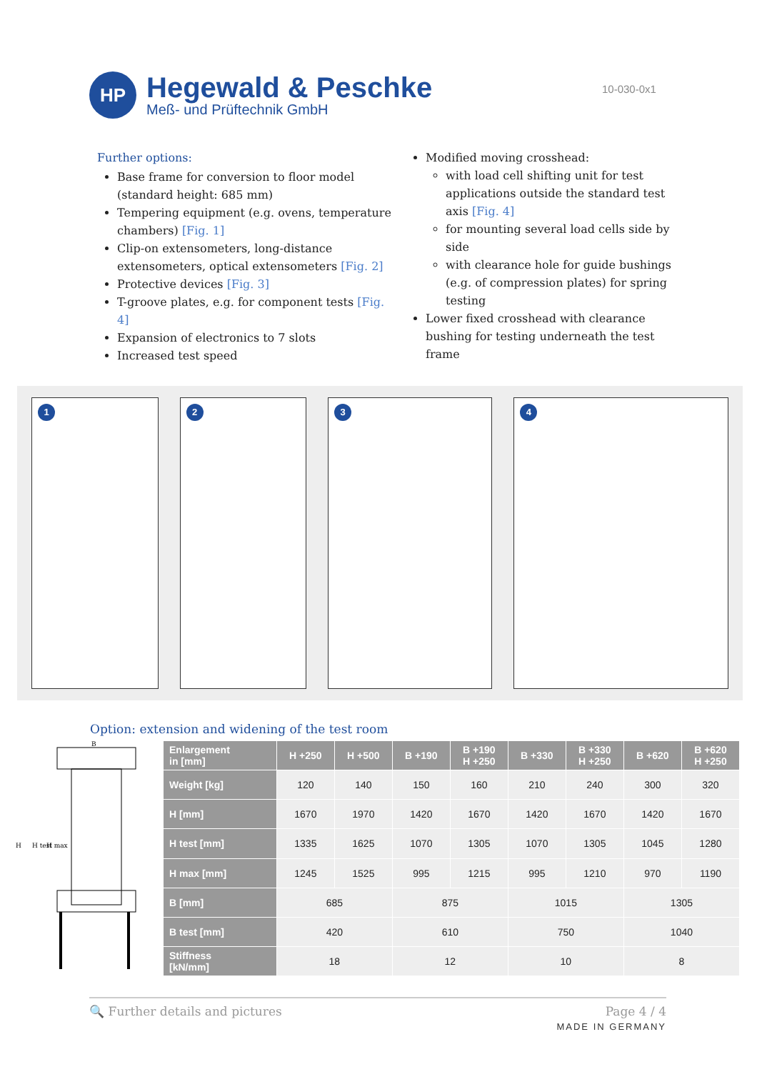HP
Hegewald & Peschke
Meß- und Prüftechnik GmbH
10-030-0x1
Further options:
Base frame for conversion to floor model (standard height: 685 mm)
Tempering equipment (e.g. ovens, temperature chambers) [Fig. 1]
Clip-on extensometers, long-distance extensometers, optical extensometers [Fig. 2]
Protective devices [Fig. 3]
T-groove plates, e.g. for component tests [Fig. 4]
Expansion of electronics to 7 slots
Increased test speed
Modified moving crosshead:
with load cell shifting unit for test applications outside the standard test axis [Fig. 4]
for mounting several load cells side by side
with clearance hole for guide bushings (e.g. of compression plates) for spring testing
Lower fixed crosshead with clearance bushing for testing underneath the test frame
1
2
3
4
Option: extension and widening of the test room
H
H test
H max
B
| Enlargement in [mm] | H +250 | H +500 | B +190 | B +190 H +250 | B +330 | B +330 H +250 | B +620 | B +620 H +250 |
| --- | --- | --- | --- | --- | --- | --- | --- | --- |
| Weight [kg] | 120 | 140 | 150 | 160 | 210 | 240 | 300 | 320 |
| H [mm] | 1670 | 1970 | 1420 | 1670 | 1420 | 1670 | 1420 | 1670 |
| H test [mm] | 1335 | 1625 | 1070 | 1305 | 1070 | 1305 | 1045 | 1280 |
| H max [mm] | 1245 | 1525 | 995 | 1215 | 995 | 1210 | 970 | 1190 |
| B [mm] | 685 | | 875 | | 1015 | | 1305 | |
| B test [mm] | 420 | | 610 | | 750 | | 1040 | |
| Stiffness [kN/mm] | 18 | | 12 | | 10 | | 8 | |
🔍 Further details and pictures
Page 4 / 4
MADE IN GERMANY